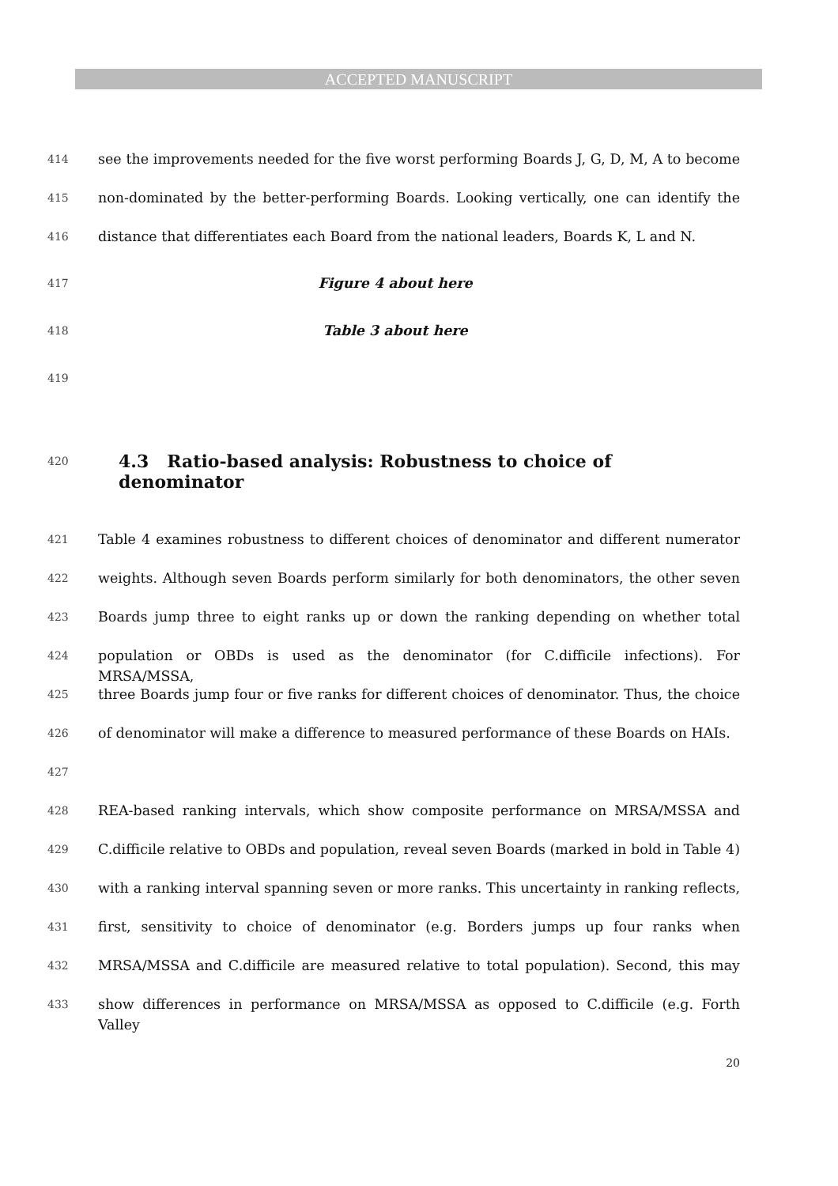ACCEPTED MANUSCRIPT
414 see the improvements needed for the five worst performing Boards J, G, D, M, A to become
415 non-dominated by the better-performing Boards. Looking vertically, one can identify the
416 distance that differentiates each Board from the national leaders, Boards K, L and N.
417 Figure 4 about here
418 Table 3 about here
419
420 4.3 Ratio-based analysis: Robustness to choice of denominator
421 Table 4 examines robustness to different choices of denominator and different numerator
422 weights. Although seven Boards perform similarly for both denominators, the other seven
423 Boards jump three to eight ranks up or down the ranking depending on whether total
424 population or OBDs is used as the denominator (for C.difficile infections). For MRSA/MSSA,
425 three Boards jump four or five ranks for different choices of denominator. Thus, the choice
426 of denominator will make a difference to measured performance of these Boards on HAIs.
427
428 REA-based ranking intervals, which show composite performance on MRSA/MSSA and
429 C.difficile relative to OBDs and population, reveal seven Boards (marked in bold in Table 4)
430 with a ranking interval spanning seven or more ranks. This uncertainty in ranking reflects,
431 first, sensitivity to choice of denominator (e.g. Borders jumps up four ranks when
432 MRSA/MSSA and C.difficile are measured relative to total population). Second, this may
433 show differences in performance on MRSA/MSSA as opposed to C.difficile (e.g. Forth Valley
20